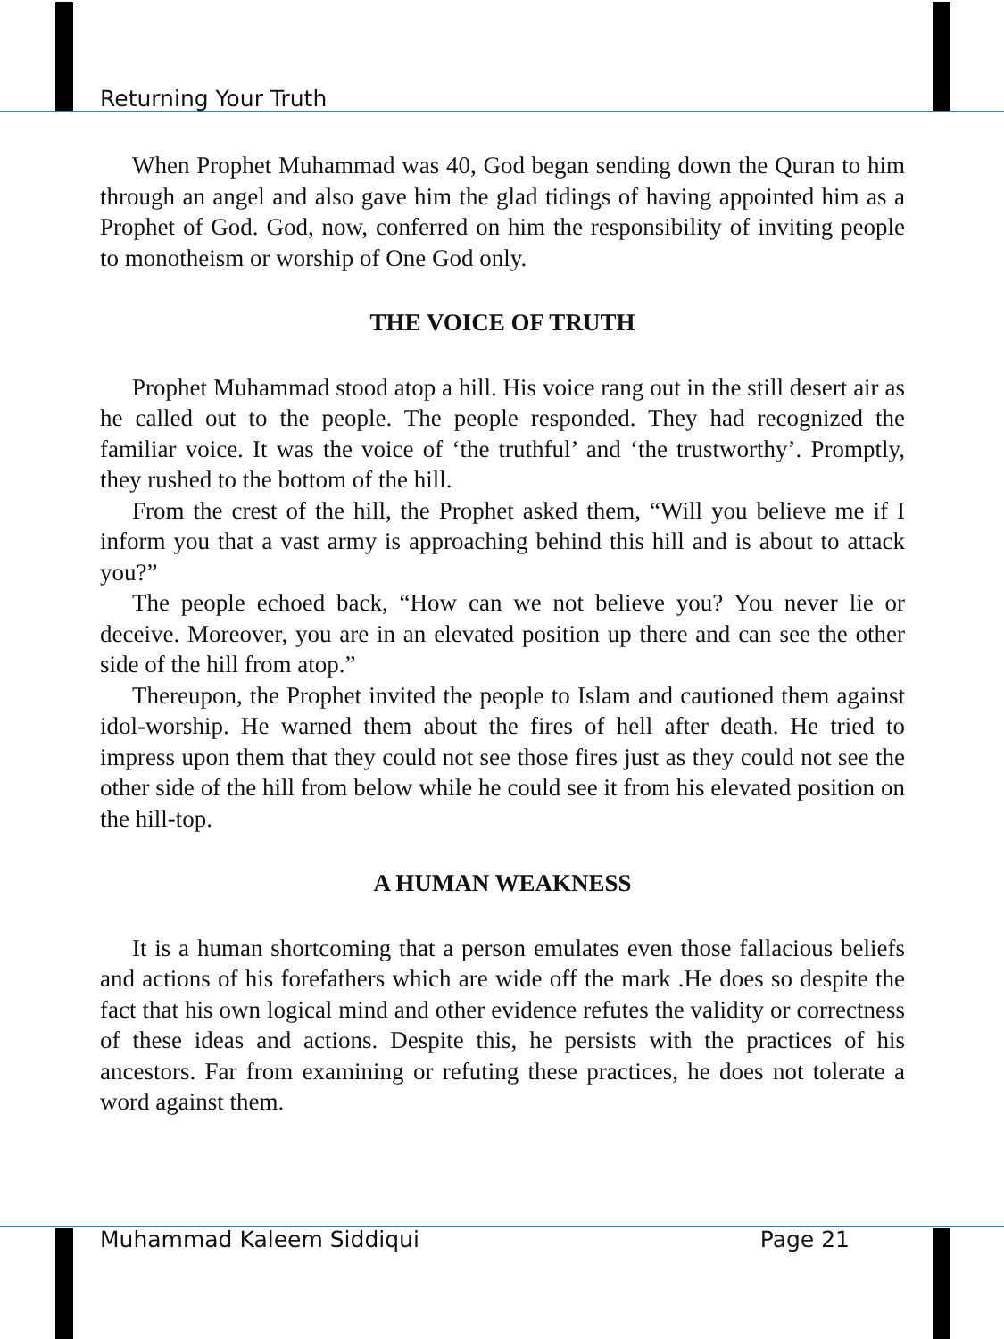Returning Your Truth
When Prophet Muhammad was 40, God began sending down the Quran to him through an angel and also gave him the glad tidings of having appointed him as a Prophet of God. God, now, conferred on him the responsibility of inviting people to monotheism or worship of One God only.
THE VOICE OF TRUTH
Prophet Muhammad stood atop a hill. His voice rang out in the still desert air as he called out to the people. The people responded. They had recognized the familiar voice. It was the voice of ‘the truthful’ and ‘the trustworthy’. Promptly, they rushed to the bottom of the hill.
From the crest of the hill, the Prophet asked them, “Will you believe me if I inform you that a vast army is approaching behind this hill and is about to attack you?”
The people echoed back, “How can we not believe you? You never lie or deceive. Moreover, you are in an elevated position up there and can see the other side of the hill from atop.”
Thereupon, the Prophet invited the people to Islam and cautioned them against idol-worship. He warned them about the fires of hell after death. He tried to impress upon them that they could not see those fires just as they could not see the other side of the hill from below while he could see it from his elevated position on the hill-top.
A HUMAN WEAKNESS
It is a human shortcoming that a person emulates even those fallacious beliefs and actions of his forefathers which are wide off the mark .He does so despite the fact that his own logical mind and other evidence refutes the validity or correctness of these ideas and actions. Despite this, he persists with the practices of his ancestors. Far from examining or refuting these practices, he does not tolerate a word against them.
Muhammad Kaleem Siddiqui Page 21